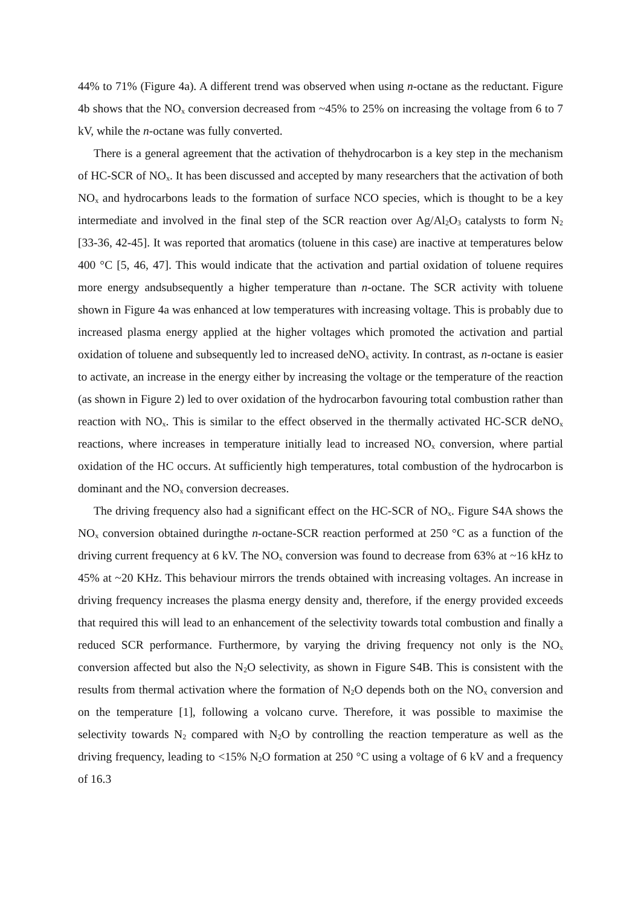44% to 71% (Figure 4a). A different trend was observed when using n-octane as the reductant. Figure 4b shows that the NO<sub>x</sub> conversion decreased from ~45% to 25% on increasing the voltage from 6 to 7 kV, while the n-octane was fully converted.
There is a general agreement that the activation of thehydrocarbon is a key step in the mechanism of HC-SCR of NO<sub>x</sub>. It has been discussed and accepted by many researchers that the activation of both NO<sub>x</sub> and hydrocarbons leads to the formation of surface NCO species, which is thought to be a key intermediate and involved in the final step of the SCR reaction over Ag/Al<sub>2</sub>O<sub>3</sub> catalysts to form N<sub>2</sub> [33-36, 42-45]. It was reported that aromatics (toluene in this case) are inactive at temperatures below 400 °C [5, 46, 47]. This would indicate that the activation and partial oxidation of toluene requires more energy andsubsequently a higher temperature than n-octane. The SCR activity with toluene shown in Figure 4a was enhanced at low temperatures with increasing voltage. This is probably due to increased plasma energy applied at the higher voltages which promoted the activation and partial oxidation of toluene and subsequently led to increased deNO<sub>x</sub> activity. In contrast, as n-octane is easier to activate, an increase in the energy either by increasing the voltage or the temperature of the reaction (as shown in Figure 2) led to over oxidation of the hydrocarbon favouring total combustion rather than reaction with NO<sub>x</sub>. This is similar to the effect observed in the thermally activated HC-SCR deNO<sub>x</sub> reactions, where increases in temperature initially lead to increased NO<sub>x</sub> conversion, where partial oxidation of the HC occurs. At sufficiently high temperatures, total combustion of the hydrocarbon is dominant and the NO<sub>x</sub> conversion decreases.
The driving frequency also had a significant effect on the HC-SCR of NO<sub>x</sub>. Figure S4A shows the NO<sub>x</sub> conversion obtained duringthe n-octane-SCR reaction performed at 250 °C as a function of the driving current frequency at 6 kV. The NO<sub>x</sub> conversion was found to decrease from 63% at ~16 kHz to 45% at ~20 KHz. This behaviour mirrors the trends obtained with increasing voltages. An increase in driving frequency increases the plasma energy density and, therefore, if the energy provided exceeds that required this will lead to an enhancement of the selectivity towards total combustion and finally a reduced SCR performance. Furthermore, by varying the driving frequency not only is the NO<sub>x</sub> conversion affected but also the N<sub>2</sub>O selectivity, as shown in Figure S4B. This is consistent with the results from thermal activation where the formation of N<sub>2</sub>O depends both on the NO<sub>x</sub> conversion and on the temperature [1], following a volcano curve. Therefore, it was possible to maximise the selectivity towards N<sub>2</sub> compared with N<sub>2</sub>O by controlling the reaction temperature as well as the driving frequency, leading to <15% N<sub>2</sub>O formation at 250 °C using a voltage of 6 kV and a frequency of 16.3